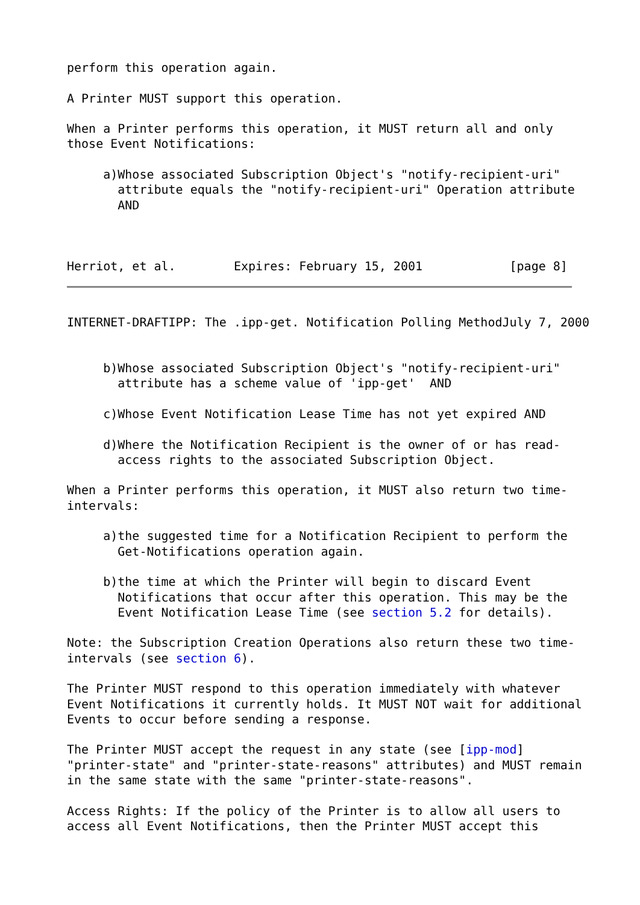perform this operation again.

A Printer MUST support this operation.

When a Printer performs this operation, it MUST return all and only
those Event Notifications:

     a)Whose associated Subscription Object's "notify-recipient-uri"
       attribute equals the "notify-recipient-uri" Operation attribute
       AND



Herriot, et al.        Expires: February 15, 2001            [page 8]
INTERNET-DRAFTIPP: The .ipp-get. Notification Polling MethodJuly 7, 2000


     b)Whose associated Subscription Object's "notify-recipient-uri"
       attribute has a scheme value of 'ipp-get'  AND

     c)Whose Event Notification Lease Time has not yet expired AND

     d)Where the Notification Recipient is the owner of or has read-
       access rights to the associated Subscription Object.

When a Printer performs this operation, it MUST also return two time-
intervals:

     a)the suggested time for a Notification Recipient to perform the
       Get-Notifications operation again.

     b)the time at which the Printer will begin to discard Event
       Notifications that occur after this operation. This may be the
       Event Notification Lease Time (see section 5.2 for details).

Note: the Subscription Creation Operations also return these two time-
intervals (see section 6).

The Printer MUST respond to this operation immediately with whatever
Event Notifications it currently holds. It MUST NOT wait for additional
Events to occur before sending a response.

The Printer MUST accept the request in any state (see [ipp-mod]
"printer-state" and "printer-state-reasons" attributes) and MUST remain
in the same state with the same "printer-state-reasons".

Access Rights: If the policy of the Printer is to allow all users to
access all Event Notifications, then the Printer MUST accept this